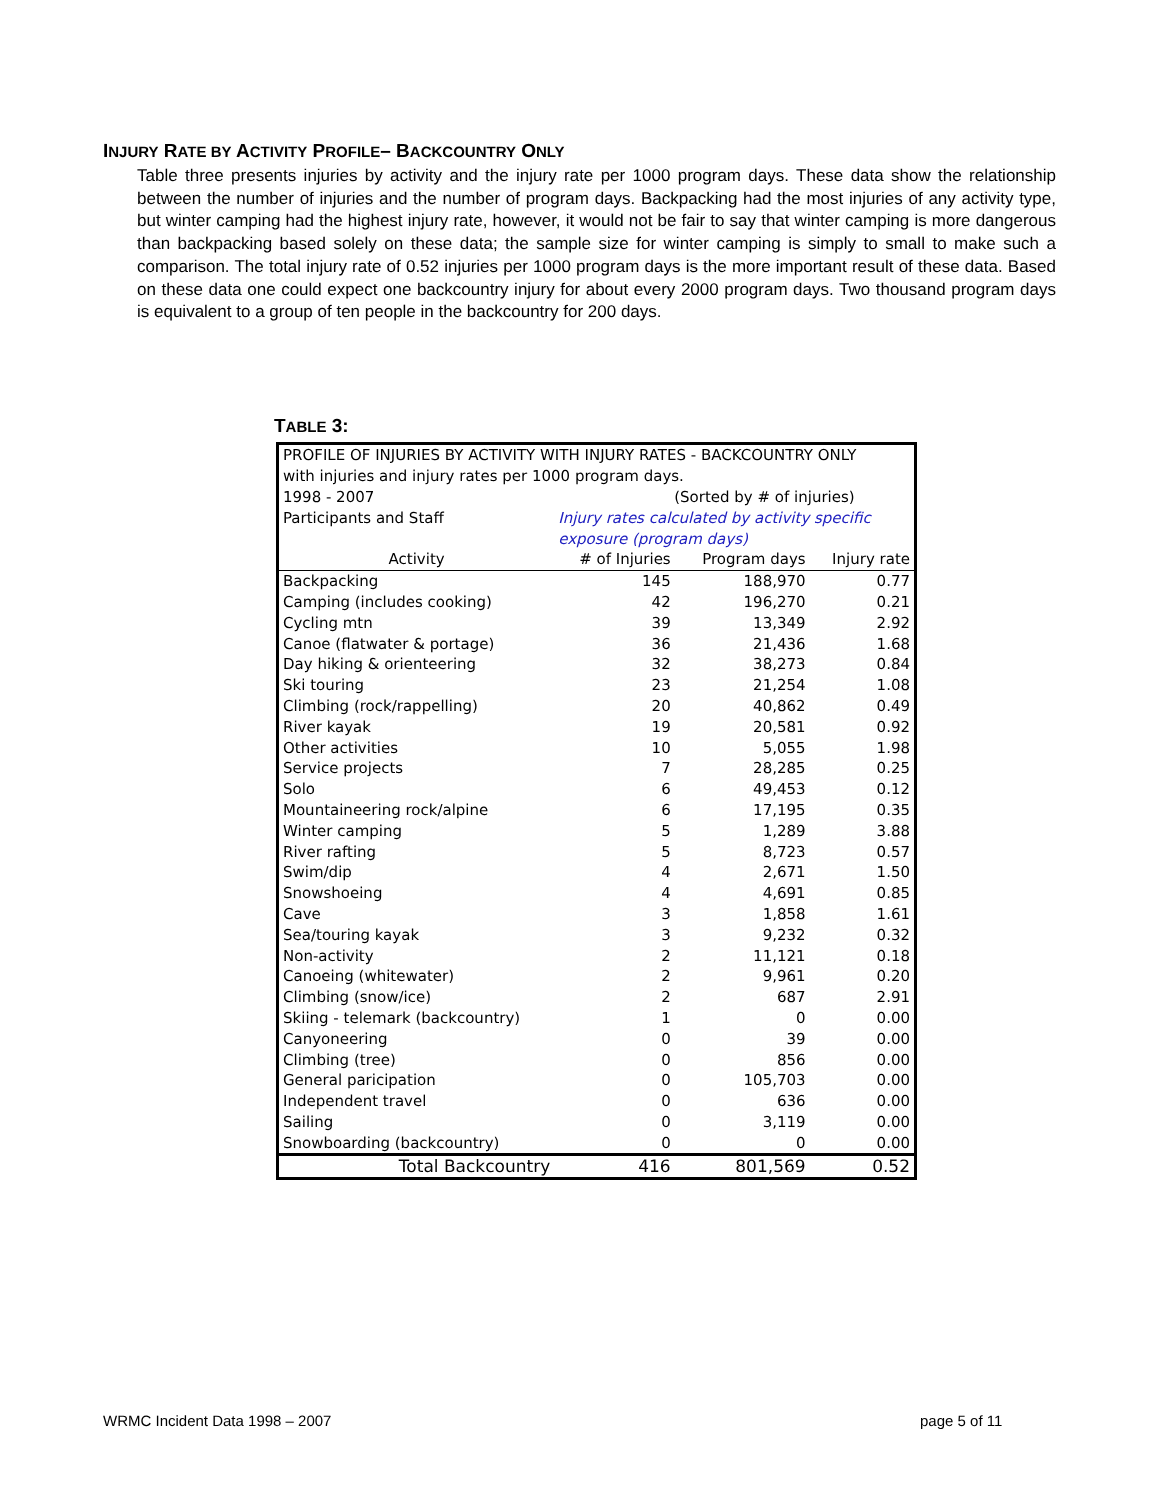INJURY RATE BY ACTIVITY PROFILE– BACKCOUNTRY ONLY
Table three presents injuries by activity and the injury rate per 1000 program days. These data show the relationship between the number of injuries and the number of program days. Backpacking had the most injuries of any activity type, but winter camping had the highest injury rate, however, it would not be fair to say that winter camping is more dangerous than backpacking based solely on these data; the sample size for winter camping is simply to small to make such a comparison. The total injury rate of 0.52 injuries per 1000 program days is the more important result of these data. Based on these data one could expect one backcountry injury for about every 2000 program days. Two thousand program days is equivalent to a group of ten people in the backcountry for 200 days.
TABLE 3:
| PROFILE OF INJURIES BY ACTIVITY WITH INJURY RATES - BACKCOUNTRY ONLY | | | |
| with injuries and injury rates per 1000 program days. | | | |
| 1998 - 2007 | (Sorted by # of injuries) | | |
| Participants and Staff | Injury rates calculated by activity specific | | |
| | exposure (program days) | | |
| Activity | # of Injuries | Program days | Injury rate |
| Backpacking | 145 | 188,970 | 0.77 |
| Camping (includes cooking) | 42 | 196,270 | 0.21 |
| Cycling mtn | 39 | 13,349 | 2.92 |
| Canoe (flatwater & portage) | 36 | 21,436 | 1.68 |
| Day hiking & orienteering | 32 | 38,273 | 0.84 |
| Ski touring | 23 | 21,254 | 1.08 |
| Climbing (rock/rappelling) | 20 | 40,862 | 0.49 |
| River kayak | 19 | 20,581 | 0.92 |
| Other activities | 10 | 5,055 | 1.98 |
| Service projects | 7 | 28,285 | 0.25 |
| Solo | 6 | 49,453 | 0.12 |
| Mountaineering rock/alpine | 6 | 17,195 | 0.35 |
| Winter camping | 5 | 1,289 | 3.88 |
| River rafting | 5 | 8,723 | 0.57 |
| Swim/dip | 4 | 2,671 | 1.50 |
| Snowshoeing | 4 | 4,691 | 0.85 |
| Cave | 3 | 1,858 | 1.61 |
| Sea/touring kayak | 3 | 9,232 | 0.32 |
| Non-activity | 2 | 11,121 | 0.18 |
| Canoeing (whitewater) | 2 | 9,961 | 0.20 |
| Climbing (snow/ice) | 2 | 687 | 2.91 |
| Skiing - telemark (backcountry) | 1 | 0 | 0.00 |
| Canyoneering | 0 | 39 | 0.00 |
| Climbing (tree) | 0 | 856 | 0.00 |
| General paricipation | 0 | 105,703 | 0.00 |
| Independent travel | 0 | 636 | 0.00 |
| Sailing | 0 | 3,119 | 0.00 |
| Snowboarding (backcountry) | 0 | 0 | 0.00 |
| Total Backcountry | 416 | 801,569 | 0.52 |
WRMC Incident Data 1998 – 2007 page 5 of 11